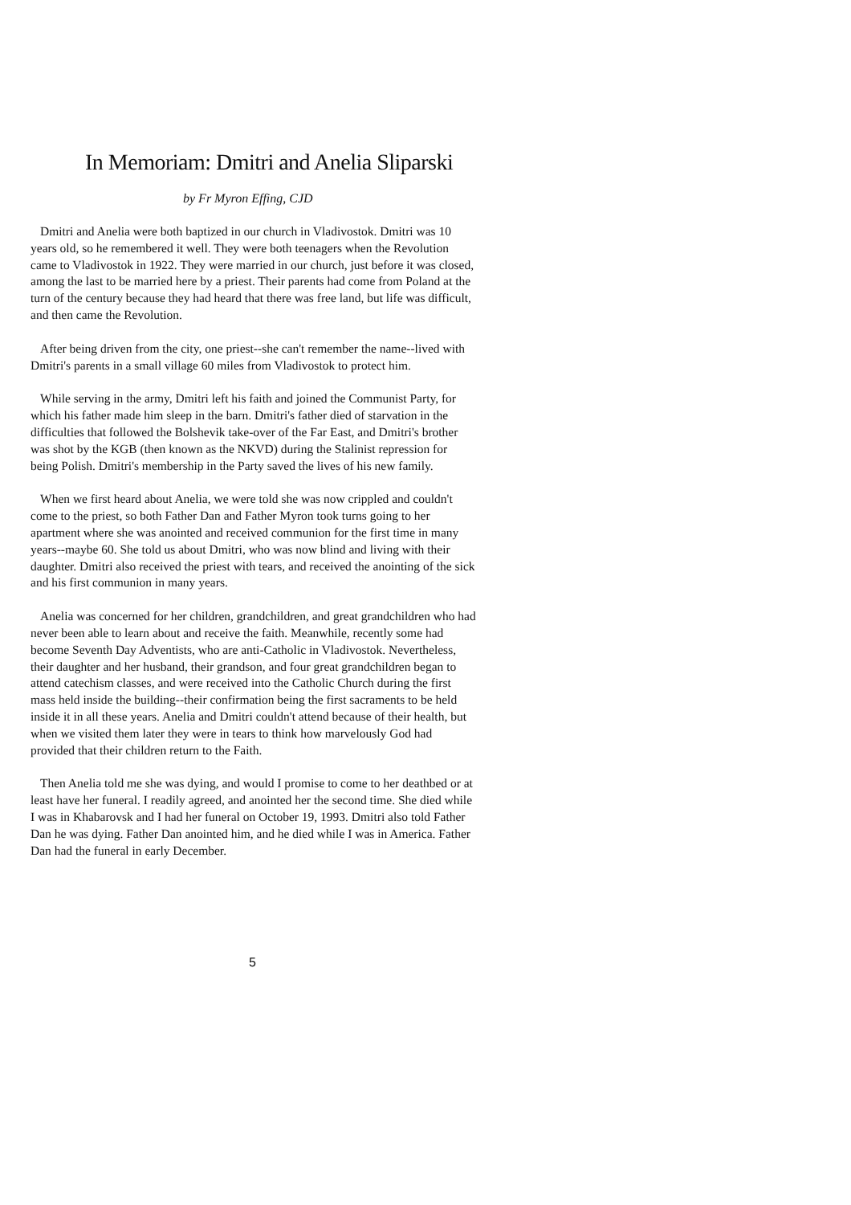In Memoriam: Dmitri and Anelia Sliparski
by Fr Myron Effing, CJD
Dmitri and Anelia were both baptized in our church in Vladivostok. Dmitri was 10 years old, so he remembered it well. They were both teenagers when the Revolution came to Vladivostok in 1922. They were married in our church, just before it was closed, among the last to be married here by a priest. Their parents had come from Poland at the turn of the century because they had heard that there was free land, but life was difficult, and then came the Revolution.
After being driven from the city, one priest--she can't remember the name--lived with Dmitri's parents in a small village 60 miles from Vladivostok to protect him.
While serving in the army, Dmitri left his faith and joined the Communist Party, for which his father made him sleep in the barn. Dmitri's father died of starvation in the difficulties that followed the Bolshevik take-over of the Far East, and Dmitri's brother was shot by the KGB (then known as the NKVD) during the Stalinist repression for being Polish. Dmitri's membership in the Party saved the lives of his new family.
When we first heard about Anelia, we were told she was now crippled and couldn't come to the priest, so both Father Dan and Father Myron took turns going to her apartment where she was anointed and received communion for the first time in many years--maybe 60. She told us about Dmitri, who was now blind and living with their daughter. Dmitri also received the priest with tears, and received the anointing of the sick and his first communion in many years.
Anelia was concerned for her children, grandchildren, and great grandchildren who had never been able to learn about and receive the faith. Meanwhile, recently some had become Seventh Day Adventists, who are anti-Catholic in Vladivostok. Nevertheless, their daughter and her husband, their grandson, and four great grandchildren began to attend catechism classes, and were received into the Catholic Church during the first mass held inside the building--their confirmation being the first sacraments to be held inside it in all these years. Anelia and Dmitri couldn't attend because of their health, but when we visited them later they were in tears to think how marvelously God had provided that their children return to the Faith.
Then Anelia told me she was dying, and would I promise to come to her deathbed or at least have her funeral. I readily agreed, and anointed her the second time. She died while I was in Khabarovsk and I had her funeral on October 19, 1993. Dmitri also told Father Dan he was dying. Father Dan anointed him, and he died while I was in America. Father Dan had the funeral in early December.
5